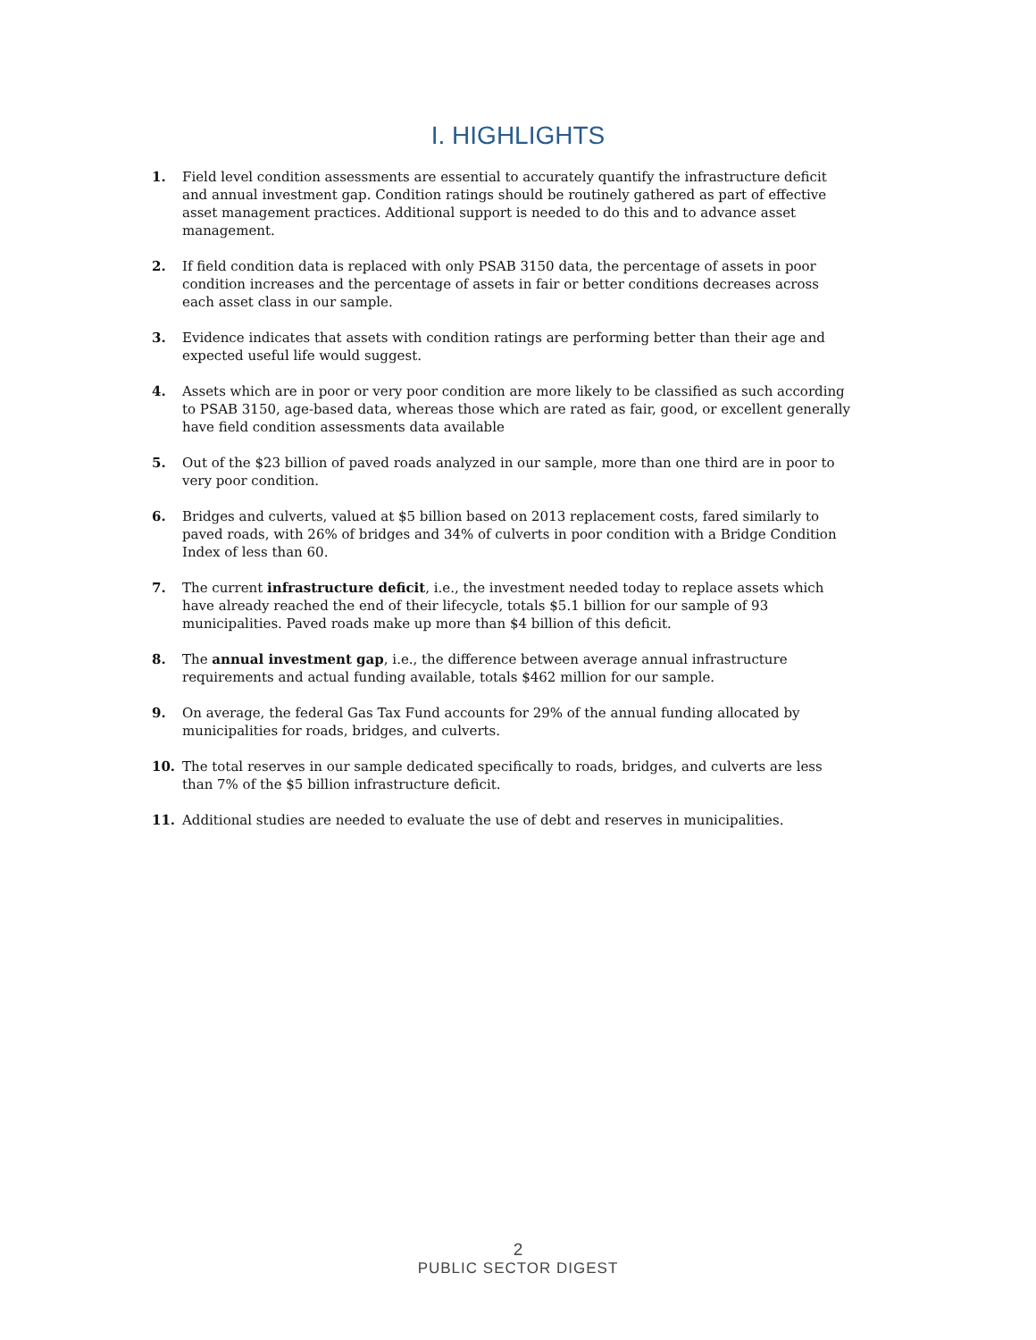I. HIGHLIGHTS
1. Field level condition assessments are essential to accurately quantify the infrastructure deficit and annual investment gap. Condition ratings should be routinely gathered as part of effective asset management practices. Additional support is needed to do this and to advance asset management.
2. If field condition data is replaced with only PSAB 3150 data, the percentage of assets in poor condition increases and the percentage of assets in fair or better conditions decreases across each asset class in our sample.
3. Evidence indicates that assets with condition ratings are performing better than their age and expected useful life would suggest.
4. Assets which are in poor or very poor condition are more likely to be classified as such according to PSAB 3150, age-based data, whereas those which are rated as fair, good, or excellent generally have field condition assessments data available
5. Out of the $23 billion of paved roads analyzed in our sample, more than one third are in poor to very poor condition.
6. Bridges and culverts, valued at $5 billion based on 2013 replacement costs, fared similarly to paved roads, with 26% of bridges and 34% of culverts in poor condition with a Bridge Condition Index of less than 60.
7. The current infrastructure deficit, i.e., the investment needed today to replace assets which have already reached the end of their lifecycle, totals $5.1 billion for our sample of 93 municipalities. Paved roads make up more than $4 billion of this deficit.
8. The annual investment gap, i.e., the difference between average annual infrastructure requirements and actual funding available, totals $462 million for our sample.
9. On average, the federal Gas Tax Fund accounts for 29% of the annual funding allocated by municipalities for roads, bridges, and culverts.
10. The total reserves in our sample dedicated specifically to roads, bridges, and culverts are less than 7% of the $5 billion infrastructure deficit.
11. Additional studies are needed to evaluate the use of debt and reserves in municipalities.
2
PUBLIC SECTOR DIGEST